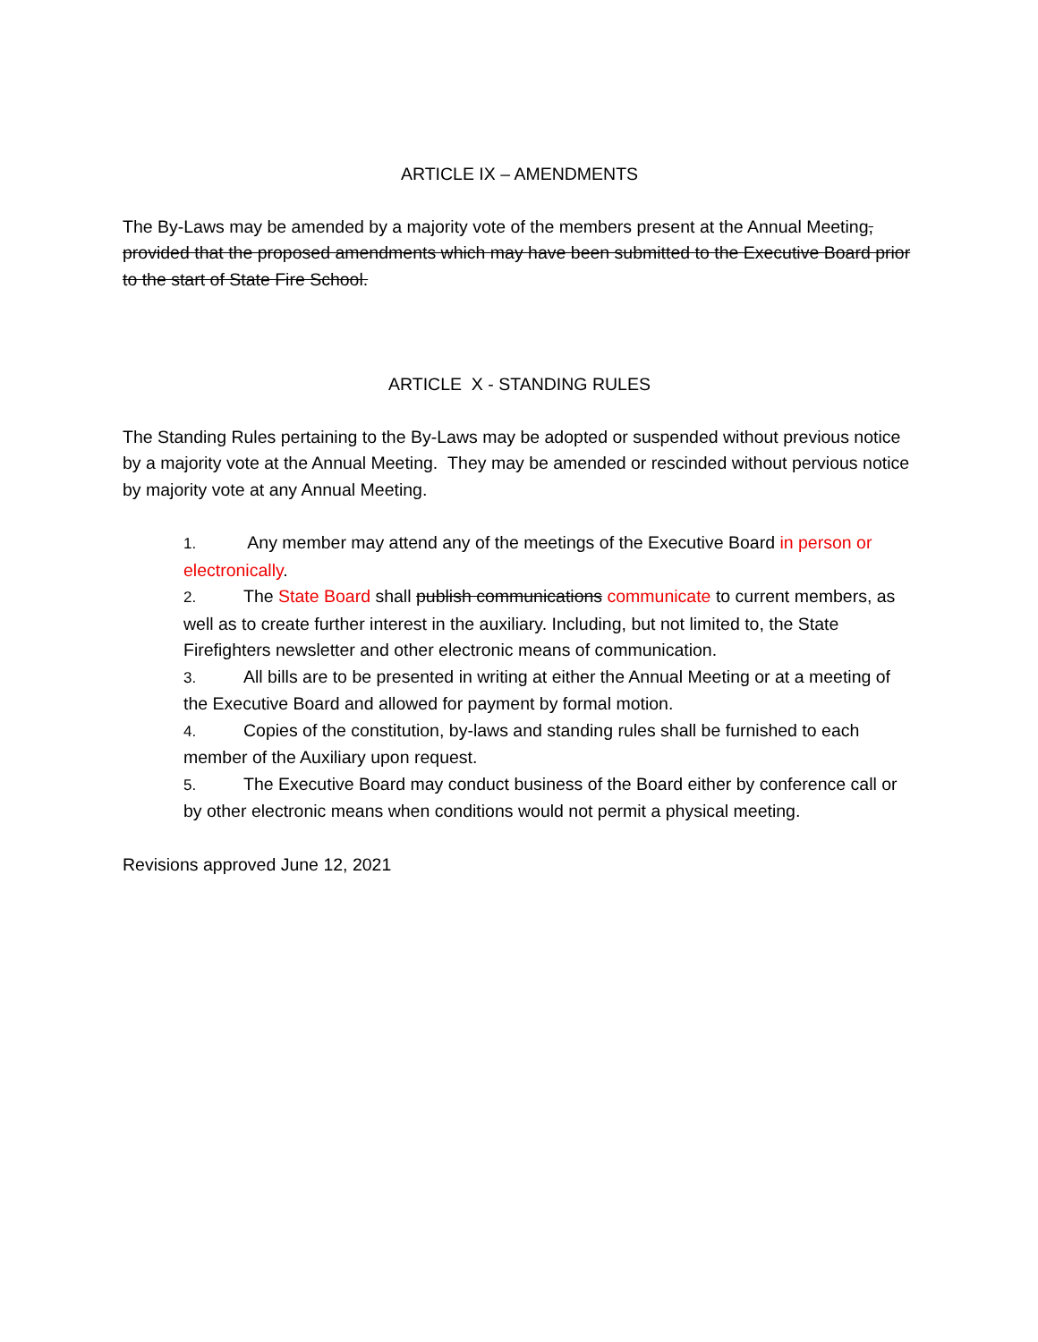ARTICLE IX – AMENDMENTS
The By-Laws may be amended by a majority vote of the members present at the Annual Meeting, provided that the proposed amendments which may have been submitted to the Executive Board prior to the start of State Fire School.
ARTICLE X - STANDING RULES
The Standing Rules pertaining to the By-Laws may be adopted or suspended without previous notice by a majority vote at the Annual Meeting. They may be amended or rescinded without pervious notice by majority vote at any Annual Meeting.
1. Any member may attend any of the meetings of the Executive Board in person or electronically.
2. The State Board shall publish communications communicate to current members, as well as to create further interest in the auxiliary. Including, but not limited to, the State Firefighters newsletter and other electronic means of communication.
3. All bills are to be presented in writing at either the Annual Meeting or at a meeting of the Executive Board and allowed for payment by formal motion.
4. Copies of the constitution, by-laws and standing rules shall be furnished to each member of the Auxiliary upon request.
5. The Executive Board may conduct business of the Board either by conference call or by other electronic means when conditions would not permit a physical meeting.
Revisions approved June 12, 2021